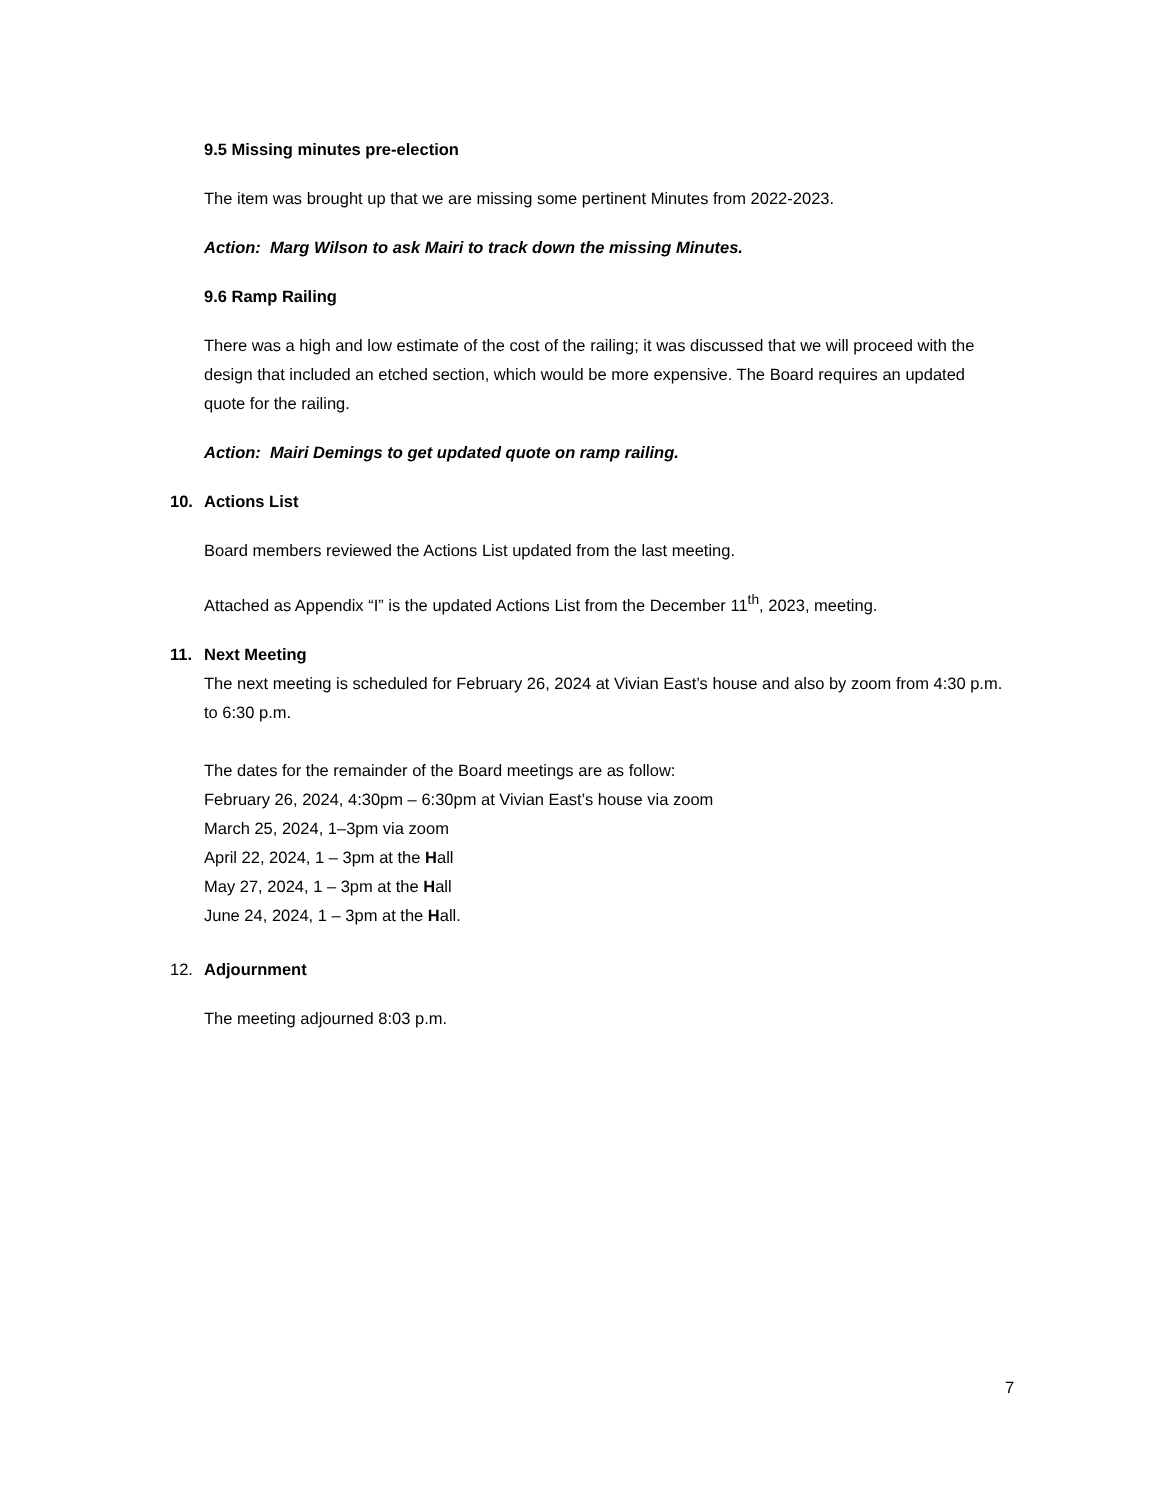9.5 Missing minutes pre-election
The item was brought up that we are missing some pertinent Minutes from 2022-2023.
Action: Marg Wilson to ask Mairi to track down the missing Minutes.
9.6 Ramp Railing
There was a high and low estimate of the cost of the railing; it was discussed that we will proceed with the design that included an etched section, which would be more expensive. The Board requires an updated quote for the railing.
Action: Mairi Demings to get updated quote on ramp railing.
10. Actions List
Board members reviewed the Actions List updated from the last meeting.
Attached as Appendix “I” is the updated Actions List from the December 11<sup>th</sup>, 2023, meeting.
11. Next Meeting
The next meeting is scheduled for February 26, 2024 at Vivian East’s house and also by zoom from 4:30 p.m. to 6:30 p.m.
The dates for the remainder of the Board meetings are as follow:
February 26, 2024, 4:30pm – 6:30pm at Vivian East’s house via zoom
March 25, 2024, 1–3pm via zoom
April 22, 2024, 1 – 3pm at the Hall
May 27, 2024, 1 – 3pm at the Hall
June 24, 2024, 1 – 3pm at the Hall.
12. Adjournment
The meeting adjourned 8:03 p.m.
7